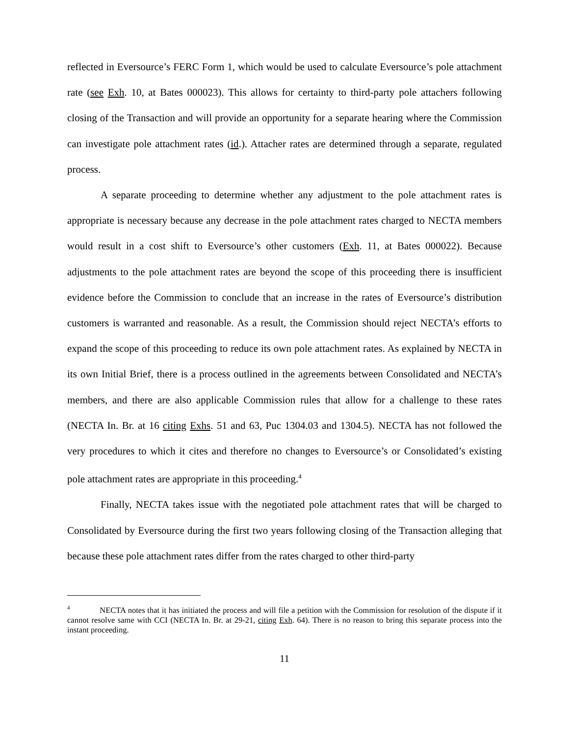reflected in Eversource’s FERC Form 1, which would be used to calculate Eversource’s pole attachment rate (see Exh. 10, at Bates 000023). This allows for certainty to third-party pole attachers following closing of the Transaction and will provide an opportunity for a separate hearing where the Commission can investigate pole attachment rates (id.). Attacher rates are determined through a separate, regulated process.
A separate proceeding to determine whether any adjustment to the pole attachment rates is appropriate is necessary because any decrease in the pole attachment rates charged to NECTA members would result in a cost shift to Eversource’s other customers (Exh. 11, at Bates 000022). Because adjustments to the pole attachment rates are beyond the scope of this proceeding there is insufficient evidence before the Commission to conclude that an increase in the rates of Eversource’s distribution customers is warranted and reasonable. As a result, the Commission should reject NECTA’s efforts to expand the scope of this proceeding to reduce its own pole attachment rates. As explained by NECTA in its own Initial Brief, there is a process outlined in the agreements between Consolidated and NECTA’s members, and there are also applicable Commission rules that allow for a challenge to these rates (NECTA In. Br. at 16 citing Exhs. 51 and 63, Puc 1304.03 and 1304.5). NECTA has not followed the very procedures to which it cites and therefore no changes to Eversource’s or Consolidated’s existing pole attachment rates are appropriate in this proceeding.<sup>4</sup>
Finally, NECTA takes issue with the negotiated pole attachment rates that will be charged to Consolidated by Eversource during the first two years following closing of the Transaction alleging that because these pole attachment rates differ from the rates charged to other third-party
<sup>4</sup> NECTA notes that it has initiated the process and will file a petition with the Commission for resolution of the dispute if it cannot resolve same with CCI (NECTA In. Br. at 29-21, citing Exh. 64). There is no reason to bring this separate process into the instant proceeding.
11